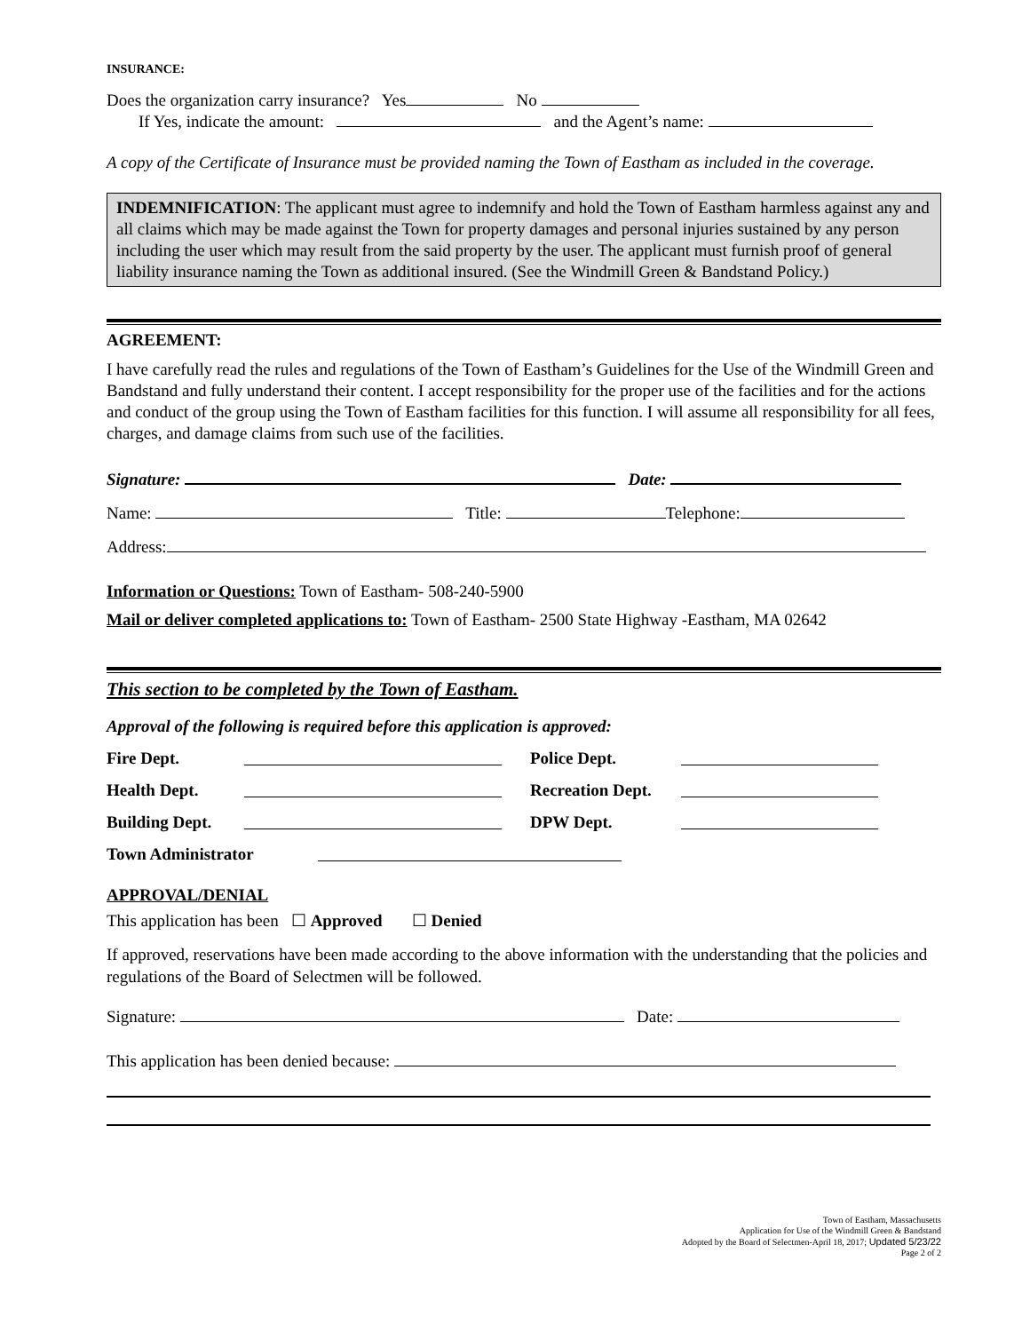INSURANCE:
Does the organization carry insurance? Yes No
If Yes, indicate the amount: and the Agent’s name:
A copy of the Certificate of Insurance must be provided naming the Town of Eastham as included in the coverage.
INDEMNIFICATION: The applicant must agree to indemnify and hold the Town of Eastham harmless against any and all claims which may be made against the Town for property damages and personal injuries sustained by any person including the user which may result from the said property by the user. The applicant must furnish proof of general liability insurance naming the Town as additional insured. (See the Windmill Green & Bandstand Policy.)
AGREEMENT:
I have carefully read the rules and regulations of the Town of Eastham’s Guidelines for the Use of the Windmill Green and Bandstand and fully understand their content. I accept responsibility for the proper use of the facilities and for the actions and conduct of the group using the Town of Eastham facilities for this function. I will assume all responsibility for all fees, charges, and damage claims from such use of the facilities.
Signature: Date:
Name: Title: Telephone:
Address:
Information or Questions: Town of Eastham- 508-240-5900
Mail or deliver completed applications to: Town of Eastham- 2500 State Highway -Eastham, MA 02642
This section to be completed by the Town of Eastham.
Approval of the following is required before this application is approved:
Fire Dept. Police Dept.
Health Dept. Recreation Dept.
Building Dept. DPW Dept.
Town Administrator
APPROVAL/DENIAL
This application has been ☐ Approved ☐ Denied
If approved, reservations have been made according to the above information with the understanding that the policies and regulations of the Board of Selectmen will be followed.
Signature: Date:
This application has been denied because:
Town of Eastham, Massachusetts
Application for Use of the Windmill Green & Bandstand
Adopted by the Board of Selectmen-April 18, 2017; Updated 5/23/22
Page 2 of 2